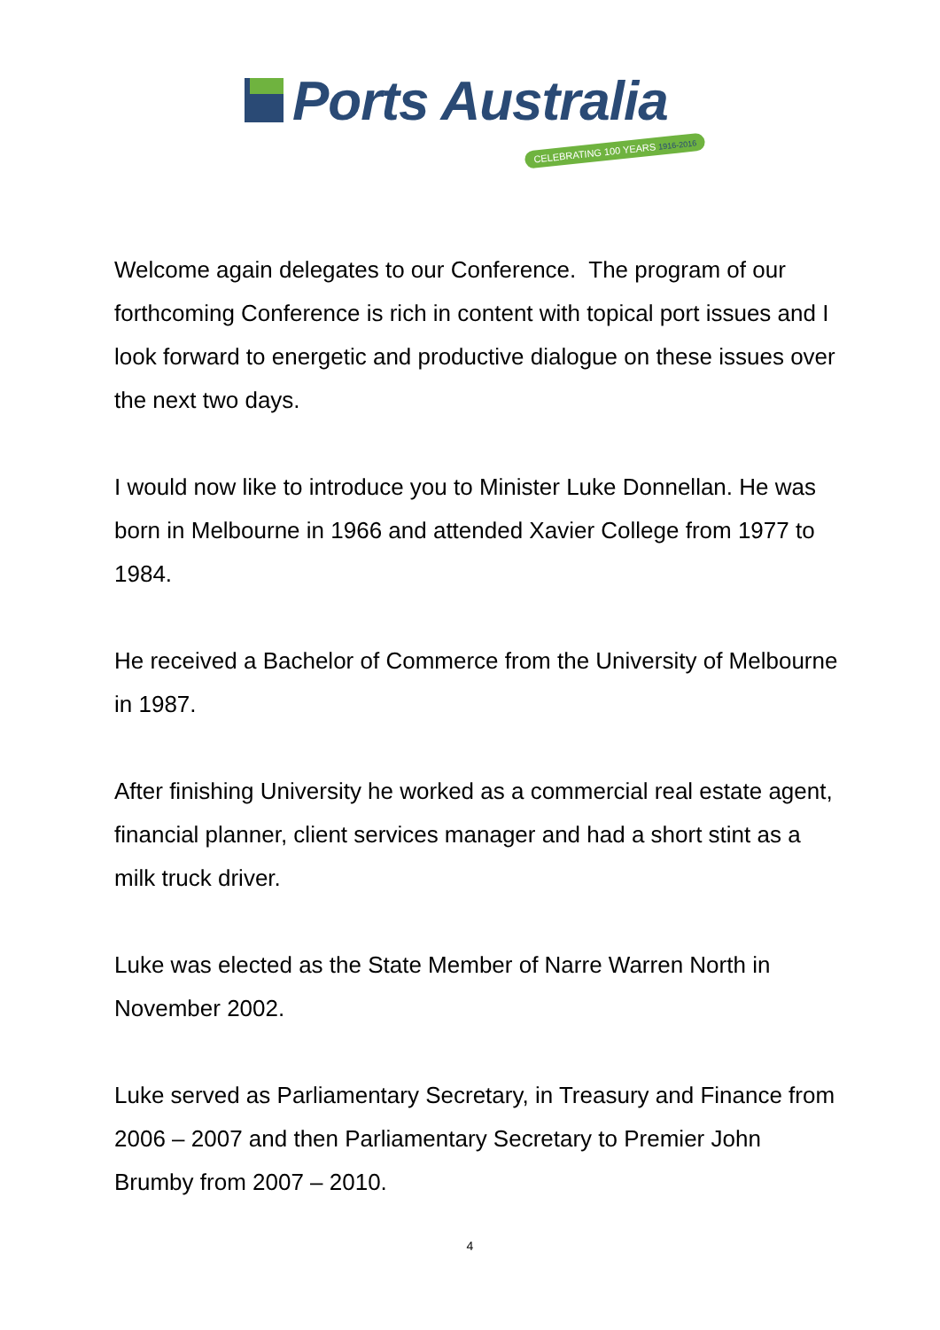Ports Australia
CELEBRATING 100 YEARS 1916-2016
Welcome again delegates to our Conference. The program of our forthcoming Conference is rich in content with topical port issues and I look forward to energetic and productive dialogue on these issues over the next two days.
I would now like to introduce you to Minister Luke Donnellan. He was born in Melbourne in 1966 and attended Xavier College from 1977 to 1984.
He received a Bachelor of Commerce from the University of Melbourne in 1987.
After finishing University he worked as a commercial real estate agent, financial planner, client services manager and had a short stint as a milk truck driver.
Luke was elected as the State Member of Narre Warren North in November 2002.
Luke served as Parliamentary Secretary, in Treasury and Finance from 2006 – 2007 and then Parliamentary Secretary to Premier John Brumby from 2007 – 2010.
4